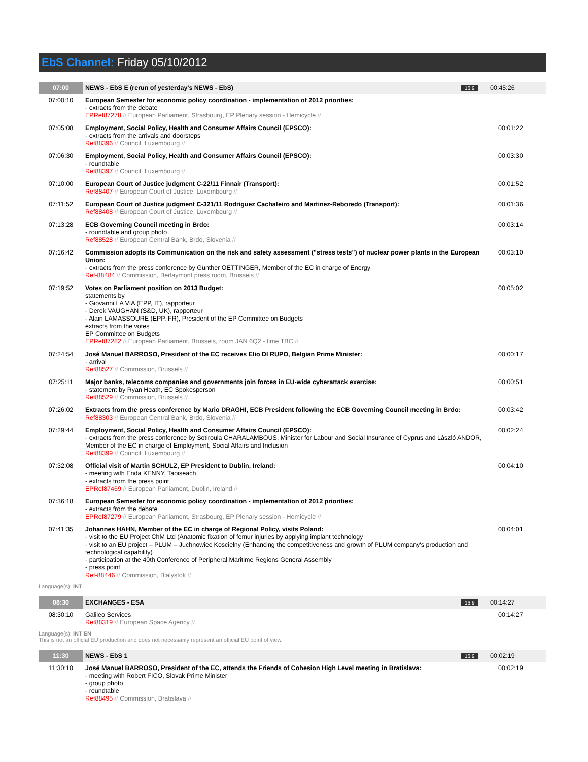EbS Channel: Friday 05/10/2012
| 07:00 | NEWS - EbS E (rerun of yesterday's NEWS - EbS) | 16:9 | 00:45:26 |
| 07:00:10 | European Semester for economic policy coordination - implementation of 2012 priorities: - extracts from the debate EPRef87278 // European Parliament, Strasbourg, EP Plenary session - Hemicycle // | | |
| 07:05:08 | Employment, Social Policy, Health and Consumer Affairs Council (EPSCO): - extracts from the arrivals and doorsteps Ref88396 // Council, Luxembourg // | | 00:01:22 |
| 07:06:30 | Employment, Social Policy, Health and Consumer Affairs Council (EPSCO): - roundtable Ref88397 // Council, Luxembourg // | | 00:03:30 |
| 07:10:00 | European Court of Justice judgment C-22/11 Finnair (Transport): Ref88407 // European Court of Justice, Luxembourg // | | 00:01:52 |
| 07:11:52 | European Court of Justice judgment C-321/11 Rodriguez Cachafeiro and Martinez-Reboredo (Transport): Ref88408 // European Court of Justice, Luxembourg // | | 00:01:36 |
| 07:13:28 | ECB Governing Council meeting in Brdo: - roundtable and group photo Ref88528 // European Central Bank, Brdo, Slovenia // | | 00:03:14 |
| 07:16:42 | Commission adopts its Communication on the risk and safety assessment ("stress tests") of nuclear power plants in the European Union: - extracts from the press conference by Günther OETTINGER, Member of the EC in charge of Energy Ref-88484 // Commission, Berlaymont press room, Brussels // | | 00:03:10 |
| 07:19:52 | Votes on Parliament position on 2013 Budget: statements by - Giovanni LA VIA (EPP, IT), rapporteur - Derek VAUGHAN (S&D, UK), rapporteur - Alain LAMASSOURE (EPP, FR), President of the EP Committee on Budgets extracts from the votes EP Committee on Budgets EPRef87282 // European Parliament, Brussels, room JAN 6Q2 - time TBC // | | 00:05:02 |
| 07:24:54 | José Manuel BARROSO, President of the EC receives Elio DI RUPO, Belgian Prime Minister: - arrival Ref88527 // Commission, Brussels // | | 00:00:17 |
| 07:25:11 | Major banks, telecoms companies and governments join forces in EU-wide cyberattack exercise: - statement by Ryan Heath, EC Spokesperson Ref88529 // Commission, Brussels // | | 00:00:51 |
| 07:26:02 | Extracts from the press conference by Mario DRAGHI, ECB President following the ECB Governing Council meeting in Brdo: Ref88303 // European Central Bank, Brdo, Slovenia // | | 00:03:42 |
| 07:29:44 | Employment, Social Policy, Health and Consumer Affairs Council (EPSCO): - extracts from the press conference by Sotiroula CHARALAMBOUS, Minister for Labour and Social Insurance of Cyprus and László ANDOR, Member of the EC in charge of Employment, Social Affairs and Inclusion Ref88399 // Council, Luxembourg // | | 00:02:24 |
| 07:32:08 | Official visit of Martin SCHULZ, EP President to Dublin, Ireland: - meeting with Enda KENNY, Taoiseach - extracts from the press point EPRef87469 // European Parliament, Dublin, Ireland // | | 00:04:10 |
| 07:36:18 | European Semester for economic policy coordination - implementation of 2012 priorities: - extracts from the debate EPRef87279 // European Parliament, Strasbourg, EP Plenary session - Hemicycle // | | |
| 07:41:35 | Johannes HAHN, Member of the EC in charge of Regional Policy, visits Poland: - visit to the EU Project ChM Ltd (Anatomic fixation of femur injuries by applying implant technology - visit to an EU project – PLUM – Juchnowiec Koscielny (Enhancing the competitiveness and growth of PLUM company's production and technological capability) - participation at the 40th Conference of Peripheral Maritime Regions General Assembly - press point Ref-88446 // Commission, Bialystok // | | 00:04:01 |
Language(s): INT
| 08:30 | EXCHANGES - ESA | 16:9 | 00:14:27 |
| 08:30:10 | Galileo Services Ref88319 // European Space Agency // | | 00:14:27 |
Language(s): INT EN
This is not an official EU production and does not necessarily represent an official EU point of view.
| 11:30 | NEWS - EbS 1 | 16:9 | 00:02:19 |
| 11:30:10 | José Manuel BARROSO, President of the EC, attends the Friends of Cohesion High Level meeting in Bratislava: - meeting with Robert FICO, Slovak Prime Minister - group photo - roundtable Ref88495 // Commission, Bratislava // | | 00:02:19 |